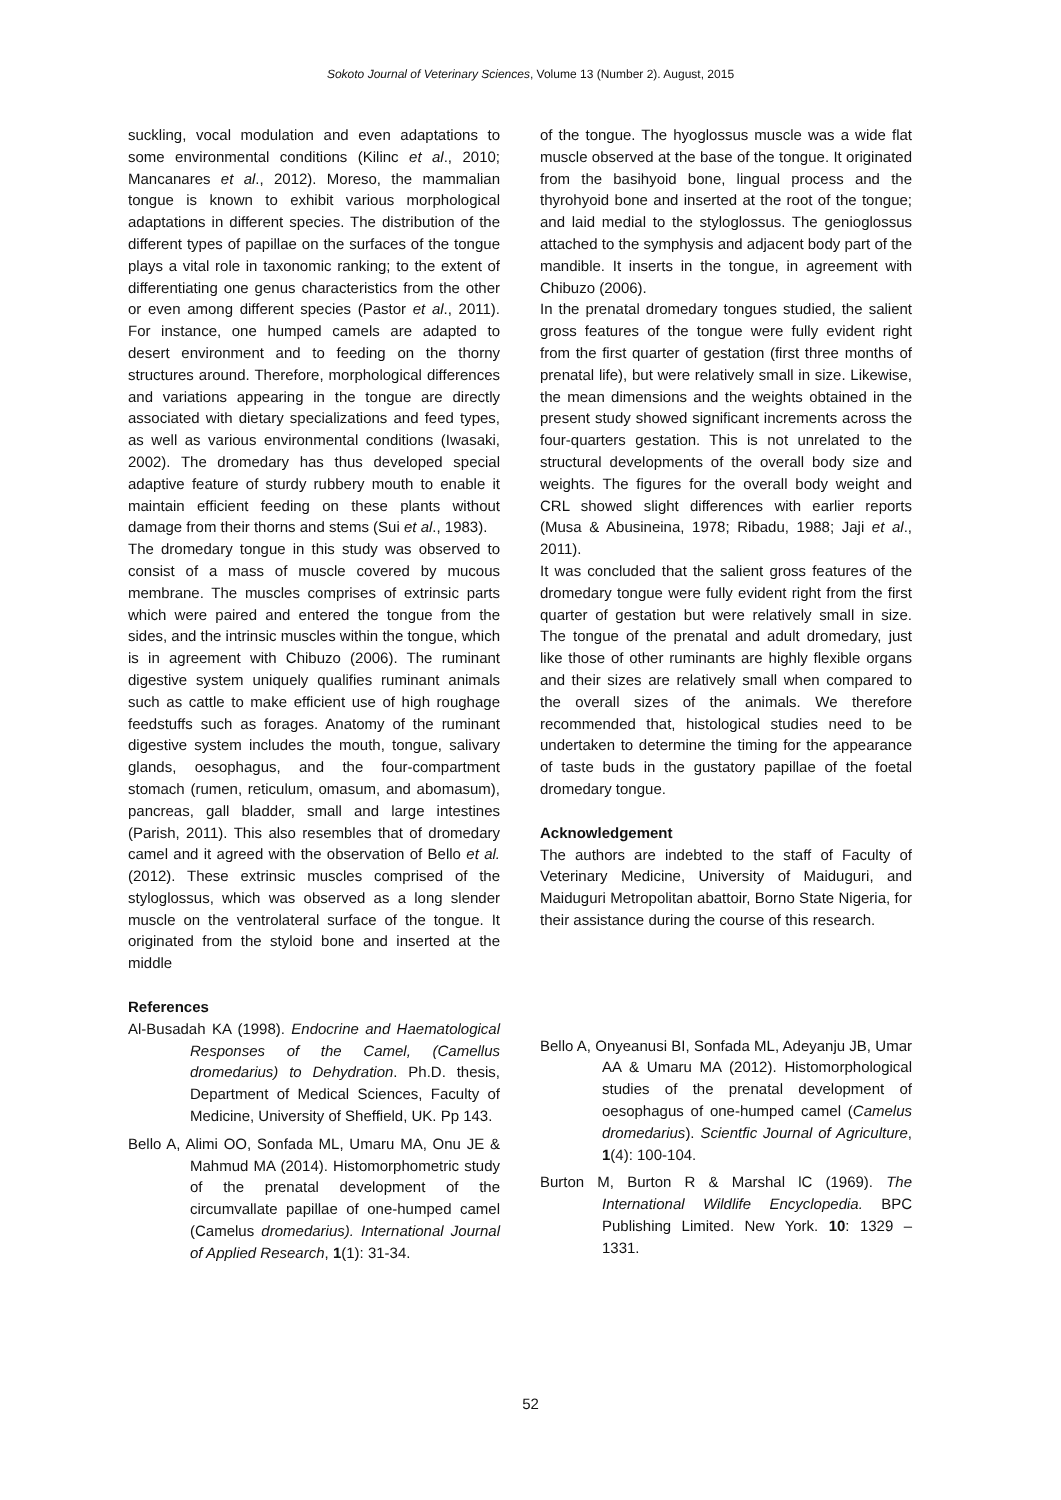Sokoto Journal of Veterinary Sciences, Volume 13 (Number 2). August, 2015
suckling, vocal modulation and even adaptations to some environmental conditions (Kilinc et al., 2010; Mancanares et al., 2012). Moreso, the mammalian tongue is known to exhibit various morphological adaptations in different species. The distribution of the different types of papillae on the surfaces of the tongue plays a vital role in taxonomic ranking; to the extent of differentiating one genus characteristics from the other or even among different species (Pastor et al., 2011). For instance, one humped camels are adapted to desert environment and to feeding on the thorny structures around. Therefore, morphological differences and variations appearing in the tongue are directly associated with dietary specializations and feed types, as well as various environmental conditions (Iwasaki, 2002). The dromedary has thus developed special adaptive feature of sturdy rubbery mouth to enable it maintain efficient feeding on these plants without damage from their thorns and stems (Sui et al., 1983).
The dromedary tongue in this study was observed to consist of a mass of muscle covered by mucous membrane. The muscles comprises of extrinsic parts which were paired and entered the tongue from the sides, and the intrinsic muscles within the tongue, which is in agreement with Chibuzo (2006). The ruminant digestive system uniquely qualifies ruminant animals such as cattle to make efficient use of high roughage feedstuffs such as forages. Anatomy of the ruminant digestive system includes the mouth, tongue, salivary glands, oesophagus, and the four-compartment stomach (rumen, reticulum, omasum, and abomasum), pancreas, gall bladder, small and large intestines (Parish, 2011). This also resembles that of dromedary camel and it agreed with the observation of Bello et al. (2012). These extrinsic muscles comprised of the styloglossus, which was observed as a long slender muscle on the ventrolateral surface of the tongue. It originated from the styloid bone and inserted at the middle
References
Al-Busadah KA (1998). Endocrine and Haematological Responses of the Camel, (Camellus dromedarius) to Dehydration. Ph.D. thesis, Department of Medical Sciences, Faculty of Medicine, University of Sheffield, UK. Pp 143.
Bello A, Alimi OO, Sonfada ML, Umaru MA, Onu JE & Mahmud MA (2014). Histomorphometric study of the prenatal development of the circumvallate papillae of one-humped camel (Camelus dromedarius). International Journal of Applied Research, 1(1): 31-34.
of the tongue. The hyoglossus muscle was a wide flat muscle observed at the base of the tongue. It originated from the basihyoid bone, lingual process and the thyrohyoid bone and inserted at the root of the tongue; and laid medial to the styloglossus. The genioglossus attached to the symphysis and adjacent body part of the mandible. It inserts in the tongue, in agreement with Chibuzo (2006).
In the prenatal dromedary tongues studied, the salient gross features of the tongue were fully evident right from the first quarter of gestation (first three months of prenatal life), but were relatively small in size. Likewise, the mean dimensions and the weights obtained in the present study showed significant increments across the four-quarters gestation. This is not unrelated to the structural developments of the overall body size and weights. The figures for the overall body weight and CRL showed slight differences with earlier reports (Musa & Abusineina, 1978; Ribadu, 1988; Jaji et al., 2011).
It was concluded that the salient gross features of the dromedary tongue were fully evident right from the first quarter of gestation but were relatively small in size. The tongue of the prenatal and adult dromedary, just like those of other ruminants are highly flexible organs and their sizes are relatively small when compared to the overall sizes of the animals. We therefore recommended that, histological studies need to be undertaken to determine the timing for the appearance of taste buds in the gustatory papillae of the foetal dromedary tongue.
Acknowledgement
The authors are indebted to the staff of Faculty of Veterinary Medicine, University of Maiduguri, and Maiduguri Metropolitan abattoir, Borno State Nigeria, for their assistance during the course of this research.
Bello A, Onyeanusi BI, Sonfada ML, Adeyanju JB, Umar AA & Umaru MA (2012). Histomorphological studies of the prenatal development of oesophagus of one-humped camel (Camelus dromedarius). Scientfic Journal of Agriculture, 1(4): 100-104.
Burton M, Burton R & Marshal lC (1969). The International Wildlife Encyclopedia. BPC Publishing Limited. New York. 10: 1329 – 1331.
52